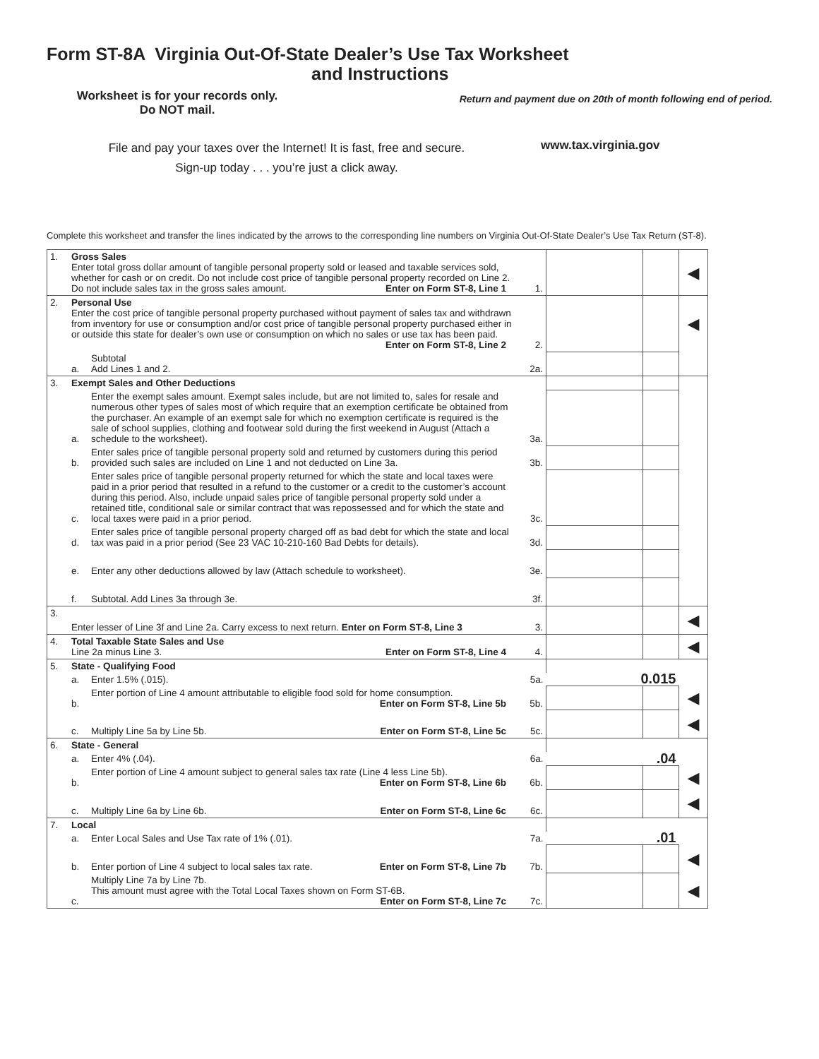Form ST-8A Virginia Out-Of-State Dealer’s Use Tax Worksheet
and Instructions
Worksheet is for your records only.
Do NOT mail.
Return and payment due on 20th of month following end of period.
File and pay your taxes over the Internet! It is fast, free and secure.
Sign-up today . . . you’re just a click away.
www.tax.virginia.gov
Complete this worksheet and transfer the lines indicated by the arrows to the corresponding line numbers on Virginia Out-Of-State Dealer’s Use Tax Return (ST-8).
| 1. | Gross Sales Enter total gross dollar amount of tangible personal property sold or leased and taxable services sold, whether for cash or on credit. Do not include cost price of tangible personal property recorded on Line 2. Do not include sales tax in the gross sales amount. Enter on Form ST-8, Line 1 | | 1. | | | ◀ |
| 2. | Personal Use Enter the cost price of tangible personal property purchased without payment of sales tax and withdrawn from inventory for use or consumption and/or cost price of tangible personal property purchased either in or outside this state for dealer’s own use or consumption on which no sales or use tax has been paid. Enter on Form ST-8, Line 2 | | 2. | | | ◀ |
| | a. | Subtotal Add Lines 1 and 2. | 2a. | | | |
| 3. | Exempt Sales and Other Deductions | | | | | |
| | a. | Enter the exempt sales amount. Exempt sales include, but are not limited to, sales for resale and numerous other types of sales most of which require that an exemption certificate be obtained from the purchaser. An example of an exempt sale for which no exemption certificate is required is the sale of school supplies, clothing and footwear sold during the first weekend in August (Attach a schedule to the worksheet). | 3a. | | | |
| | b. | Enter sales price of tangible personal property sold and returned by customers during this period provided such sales are included on Line 1 and not deducted on Line 3a. | 3b. | | | |
| | c. | Enter sales price of tangible personal property returned for which the state and local taxes were paid in a prior period that resulted in a refund to the customer or a credit to the customer’s account during this period. Also, include unpaid sales price of tangible personal property sold under a retained title, conditional sale or similar contract that was repossessed and for which the state and local taxes were paid in a prior period. | 3c. | | | |
| | d. | Enter sales price of tangible personal property charged off as bad debt for which the state and local tax was paid in a prior period (See 23 VAC 10-210-160 Bad Debts for details). | 3d. | | | |
| | e. | Enter any other deductions allowed by law (Attach schedule to worksheet). | 3e. | | | |
| | f. | Subtotal. Add Lines 3a through 3e. | 3f. | | | |
| 3. | Enter lesser of Line 3f and Line 2a. Carry excess to next return. Enter on Form ST-8, Line 3 | | 3. | | | ◀ |
| 4. | Total Taxable State Sales and Use Line 2a minus Line 3. Enter on Form ST-8, Line 4 | | 4. | | | ◀ |
| 5. | State - Qualifying Food | | | 0.015 | | |
| | a. | Enter 1.5% (.015). | 5a. | | | |
| | b. | Enter portion of Line 4 amount attributable to eligible food sold for home consumption. Enter on Form ST-8, Line 5b | 5b. | | | ◀ |
| | c. | Multiply Line 5a by Line 5b. Enter on Form ST-8, Line 5c | 5c. | | | ◀ |
| 6. | State - General | | | .04 | | |
| | a. | Enter 4% (.04). | 6a. | | | |
| | b. | Enter portion of Line 4 amount subject to general sales tax rate (Line 4 less Line 5b). Enter on Form ST-8, Line 6b | 6b. | | | ◀ |
| | c. | Multiply Line 6a by Line 6b. Enter on Form ST-8, Line 6c | 6c. | | | ◀ |
| 7. | Local | | | .01 | | |
| | a. | Enter Local Sales and Use Tax rate of 1% (.01). | 7a. | | | |
| | b. | Enter portion of Line 4 subject to local sales tax rate. Enter on Form ST-8, Line 7b | 7b. | | | ◀ |
| | c. | Multiply Line 7a by Line 7b. This amount must agree with the Total Local Taxes shown on Form ST-6B. Enter on Form ST-8, Line 7c | 7c. | | | ◀ |